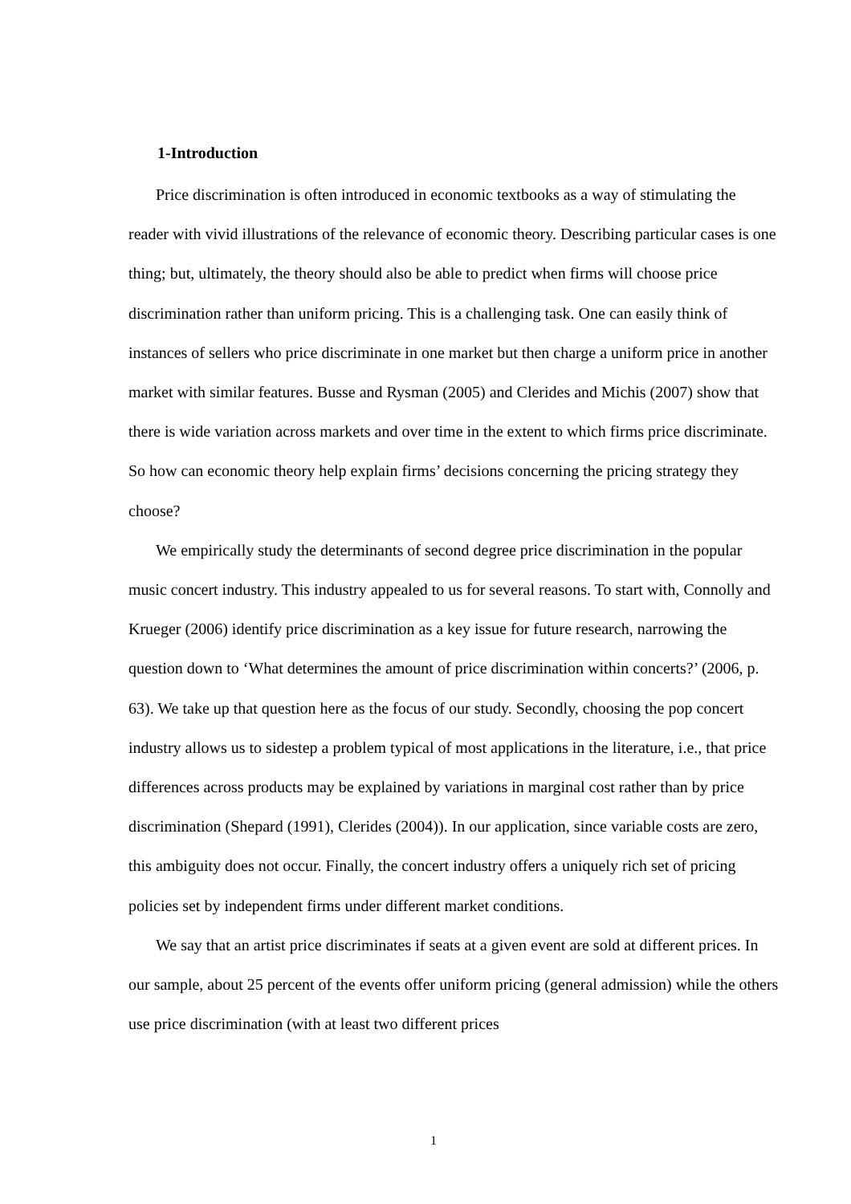1-Introduction
Price discrimination is often introduced in economic textbooks as a way of stimulating the reader with vivid illustrations of the relevance of economic theory. Describing particular cases is one thing; but, ultimately, the theory should also be able to predict when firms will choose price discrimination rather than uniform pricing. This is a challenging task. One can easily think of instances of sellers who price discriminate in one market but then charge a uniform price in another market with similar features. Busse and Rysman (2005) and Clerides and Michis (2007) show that there is wide variation across markets and over time in the extent to which firms price discriminate. So how can economic theory help explain firms’ decisions concerning the pricing strategy they choose?
We empirically study the determinants of second degree price discrimination in the popular music concert industry. This industry appealed to us for several reasons. To start with, Connolly and Krueger (2006) identify price discrimination as a key issue for future research, narrowing the question down to ‘What determines the amount of price discrimination within concerts?’ (2006, p. 63). We take up that question here as the focus of our study. Secondly, choosing the pop concert industry allows us to sidestep a problem typical of most applications in the literature, i.e., that price differences across products may be explained by variations in marginal cost rather than by price discrimination (Shepard (1991), Clerides (2004)). In our application, since variable costs are zero, this ambiguity does not occur. Finally, the concert industry offers a uniquely rich set of pricing policies set by independent firms under different market conditions.
We say that an artist price discriminates if seats at a given event are sold at different prices. In our sample, about 25 percent of the events offer uniform pricing (general admission) while the others use price discrimination (with at least two different prices
1